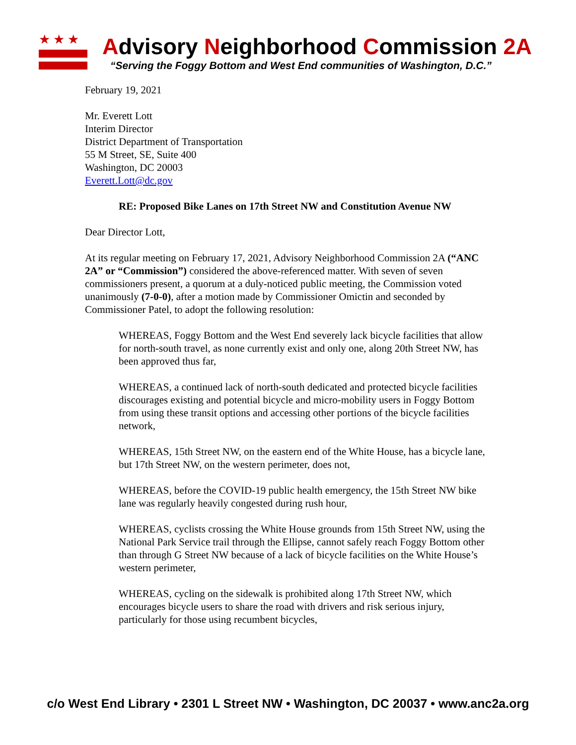★★★
Advisory Neighborhood Commission 2A
“Serving the Foggy Bottom and West End communities of Washington, D.C.”
February 19, 2021
Mr. Everett Lott
Interim Director
District Department of Transportation
55 M Street, SE, Suite 400
Washington, DC 20003
Everett.Lott@dc.gov
RE: Proposed Bike Lanes on 17th Street NW and Constitution Avenue NW
Dear Director Lott,
At its regular meeting on February 17, 2021, Advisory Neighborhood Commission 2A (“ANC 2A” or “Commission”) considered the above-referenced matter. With seven of seven commissioners present, a quorum at a duly-noticed public meeting, the Commission voted unanimously (7-0-0), after a motion made by Commissioner Omictin and seconded by Commissioner Patel, to adopt the following resolution:
WHEREAS, Foggy Bottom and the West End severely lack bicycle facilities that allow for north-south travel, as none currently exist and only one, along 20th Street NW, has been approved thus far,
WHEREAS, a continued lack of north-south dedicated and protected bicycle facilities discourages existing and potential bicycle and micro-mobility users in Foggy Bottom from using these transit options and accessing other portions of the bicycle facilities network,
WHEREAS, 15th Street NW, on the eastern end of the White House, has a bicycle lane, but 17th Street NW, on the western perimeter, does not,
WHEREAS, before the COVID-19 public health emergency, the 15th Street NW bike lane was regularly heavily congested during rush hour,
WHEREAS, cyclists crossing the White House grounds from 15th Street NW, using the National Park Service trail through the Ellipse, cannot safely reach Foggy Bottom other than through G Street NW because of a lack of bicycle facilities on the White House’s western perimeter,
WHEREAS, cycling on the sidewalk is prohibited along 17th Street NW, which encourages bicycle users to share the road with drivers and risk serious injury, particularly for those using recumbent bicycles,
c/o West End Library • 2301 L Street NW • Washington, DC 20037 • www.anc2a.org